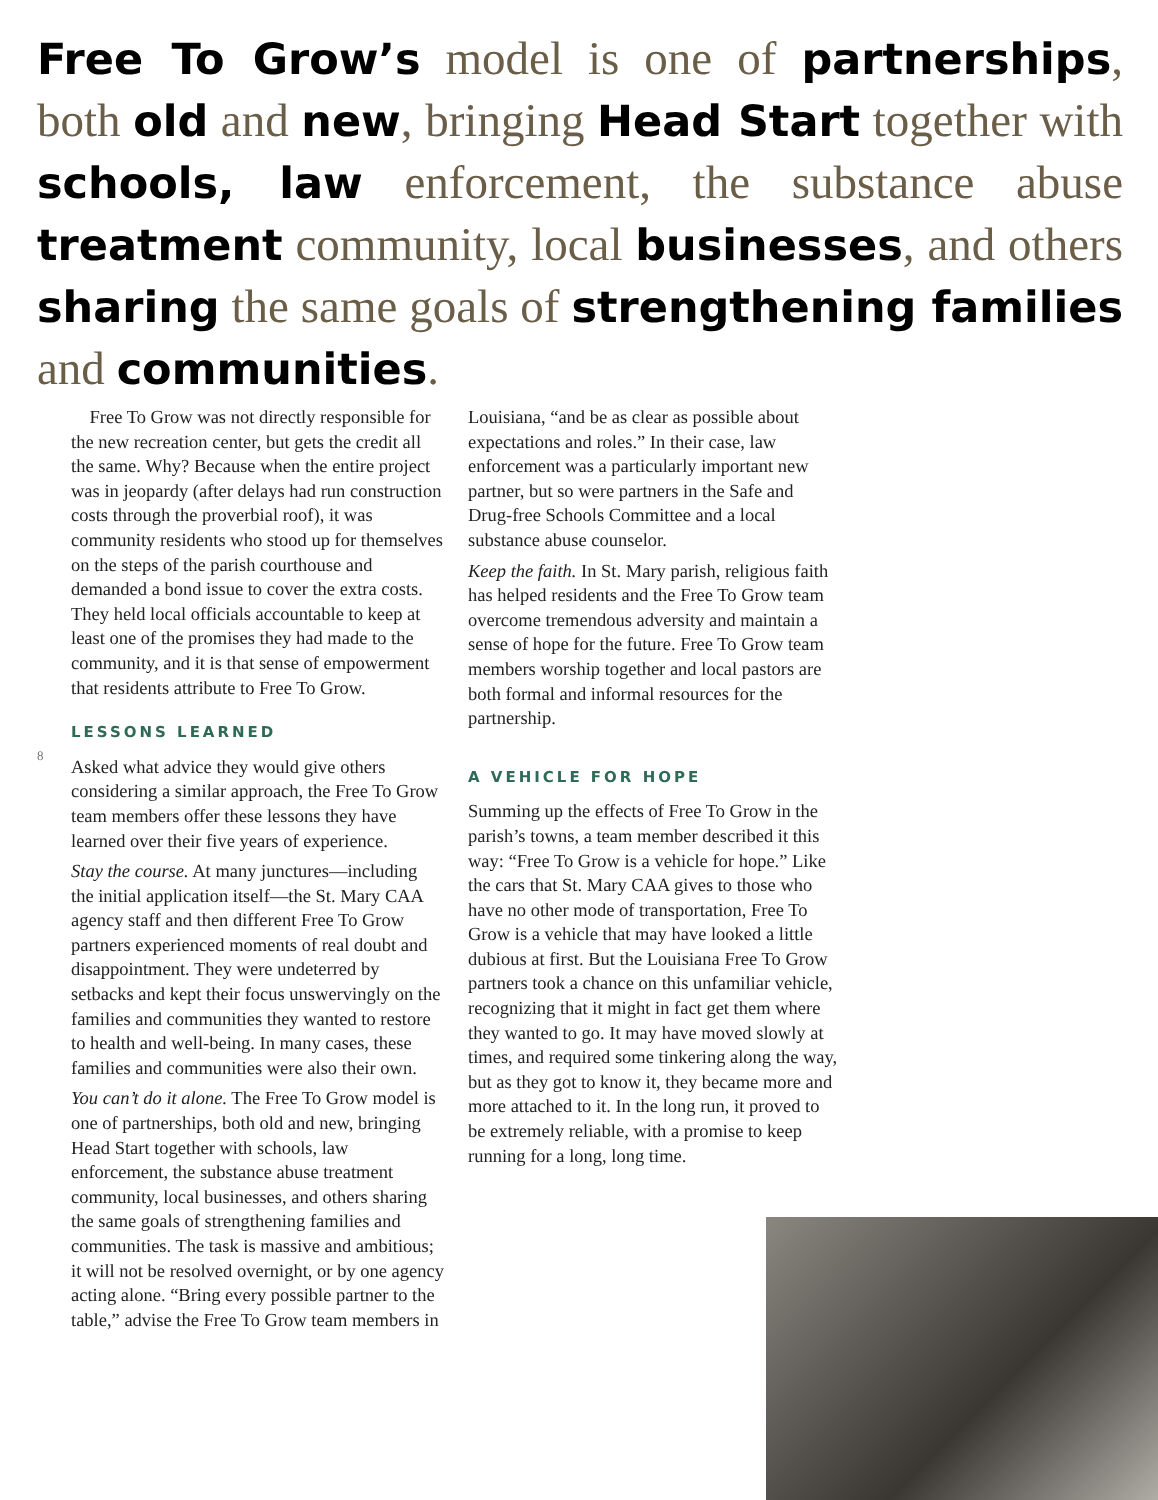Free To Grow’s model is one of partnerships, both old and new, bringing Head Start together with schools, law enforcement, the substance abuse treatment community, local businesses, and others sharing the same goals of strengthening families and communities.
8
Free To Grow was not directly responsible for the new recreation center, but gets the credit all the same. Why? Because when the entire project was in jeopardy (after delays had run construction costs through the proverbial roof), it was community residents who stood up for themselves on the steps of the parish courthouse and demanded a bond issue to cover the extra costs. They held local officials accountable to keep at least one of the promises they had made to the community, and it is that sense of empowerment that residents attribute to Free To Grow.
LESSONS LEARNED
Asked what advice they would give others considering a similar approach, the Free To Grow team members offer these lessons they have learned over their five years of experience.
Stay the course. At many junctures—including the initial application itself—the St. Mary CAA agency staff and then different Free To Grow partners experienced moments of real doubt and disappointment. They were undeterred by setbacks and kept their focus unswervingly on the families and communities they wanted to restore to health and well-being. In many cases, these families and communities were also their own.
You can’t do it alone. The Free To Grow model is one of partnerships, both old and new, bringing Head Start together with schools, law enforcement, the substance abuse treatment community, local businesses, and others sharing the same goals of strengthening families and communities. The task is massive and ambitious; it will not be resolved overnight, or by one agency acting alone. “Bring every possible partner to the table,” advise the Free To Grow team members in
Louisiana, “and be as clear as possible about expectations and roles.” In their case, law enforcement was a particularly important new partner, but so were partners in the Safe and Drug-free Schools Committee and a local substance abuse counselor.
Keep the faith. In St. Mary parish, religious faith has helped residents and the Free To Grow team overcome tremendous adversity and maintain a sense of hope for the future. Free To Grow team members worship together and local pastors are both formal and informal resources for the partnership.
A VEHICLE FOR HOPE
Summing up the effects of Free To Grow in the parish’s towns, a team member described it this way: “Free To Grow is a vehicle for hope.” Like the cars that St. Mary CAA gives to those who have no other mode of transportation, Free To Grow is a vehicle that may have looked a little dubious at first. But the Louisiana Free To Grow partners took a chance on this unfamiliar vehicle, recognizing that it might in fact get them where they wanted to go. It may have moved slowly at times, and required some tinkering along the way, but as they got to know it, they became more and more attached to it. In the long run, it proved to be extremely reliable, with a promise to keep running for a long, long time.